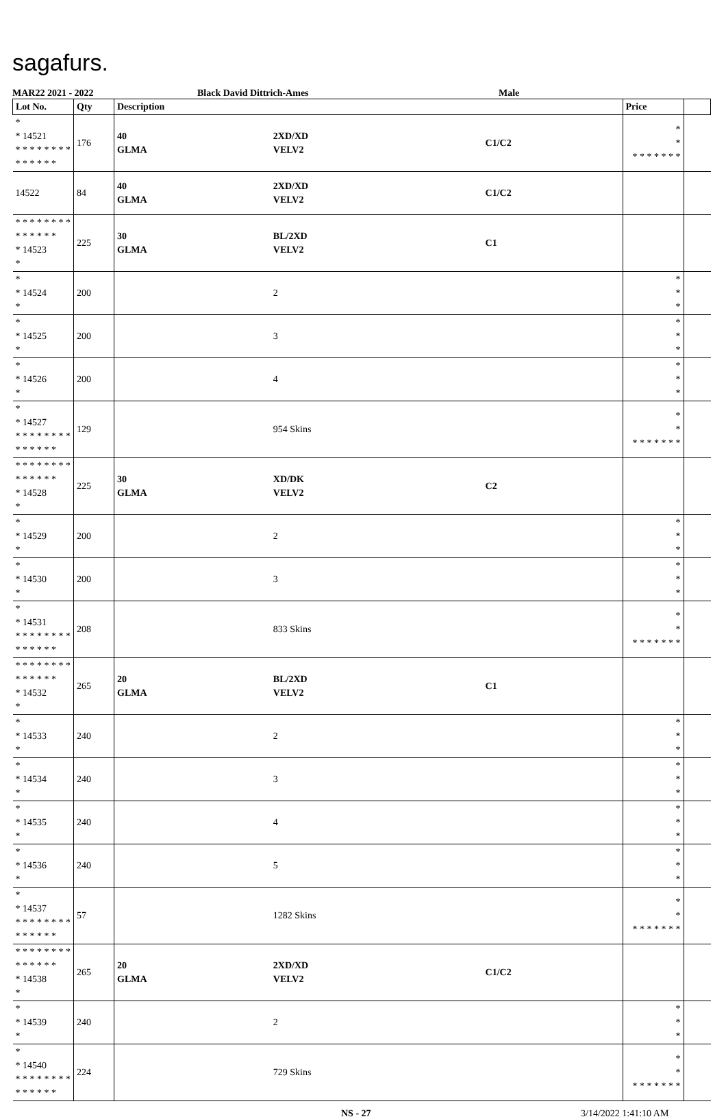sagafurs.
MAR22 2021 - 2022 Black David Dittrich-Ames Male
| Lot No. | Qty | Description | | | Price | |
| --- | --- | --- | --- | --- | --- | --- |
| * * 14521 * * * * * * * * * * * * * * | 176 | 40 GLMA | 2XD/XD VELV2 | C1/C2 | * * * * * * * * * | |
| 14522 | 84 | 40 GLMA | 2XD/XD VELV2 | C1/C2 | | |
| * * * * * * * * * * * * * * * 14523 * | 225 | 30 GLMA | BL/2XD VELV2 | C1 | | |
| * * 14524 * | 200 | | 2 | | * * * | |
| * * 14525 * | 200 | | 3 | | * * * | |
| * * 14526 * | 200 | | 4 | | * * * | |
| * * 14527 * * * * * * * * * * * * * * | 129 | | 954 Skins | | * * * * * * * * * | |
| * * * * * * * * * * * * * * * 14528 * | 225 | 30 GLMA | XD/DK VELV2 | C2 | | |
| * * 14529 * | 200 | | 2 | | * * * | |
| * * 14530 * | 200 | | 3 | | * * * | |
| * * 14531 * * * * * * * * * * * * * * | 208 | | 833 Skins | | * * * * * * * * * | |
| * * * * * * * * * * * * * * * 14532 * | 265 | 20 GLMA | BL/2XD VELV2 | C1 | | |
| * * 14533 * | 240 | | 2 | | * * * | |
| * * 14534 * | 240 | | 3 | | * * * | |
| * * 14535 * | 240 | | 4 | | * * * | |
| * * 14536 * | 240 | | 5 | | * * * | |
| * * 14537 * * * * * * * * * * * * * * | 57 | | 1282 Skins | | * * * * * * * * * | |
| * * * * * * * * * * * * * * * 14538 * | 265 | 20 GLMA | 2XD/XD VELV2 | C1/C2 | | |
| * * 14539 * | 240 | | 2 | | * * * | |
| * * 14540 * * * * * * * * * * * * * * | 224 | | 729 Skins | | * * * * * * * * * | |
NS - 27 3/14/2022 1:41:10 AM